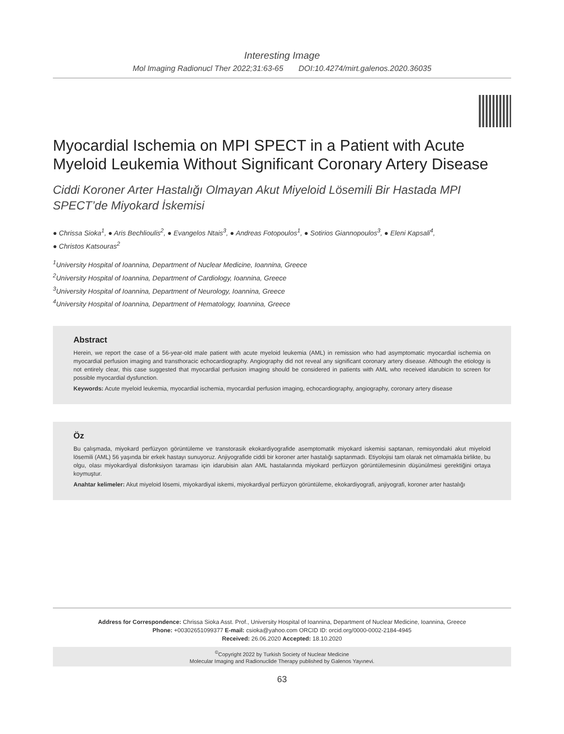Interesting Image
Mol Imaging Radionucl Ther 2022;31:63-65 DOI:10.4274/mirt.galenos.2020.36035
Myocardial Ischemia on MPI SPECT in a Patient with Acute Myeloid Leukemia Without Significant Coronary Artery Disease
Ciddi Koroner Arter Hastalığı Olmayan Akut Miyeloid Lösemili Bir Hastada MPI SPECT’de Miyokard İskemisi
● Chrissa Sioka<sup>1</sup>, ● Aris Bechlioulis<sup>2</sup>, ● Evangelos Ntais<sup>3</sup>, ● Andreas Fotopoulos<sup>1</sup>, ● Sotirios Giannopoulos<sup>3</sup>, ● Eleni Kapsali<sup>4</sup>,
● Christos Katsouras<sup>2</sup>
<sup>1</sup> University Hospital of Ioannina, Department of Nuclear Medicine, Ioannina, Greece
<sup>2</sup> University Hospital of Ioannina, Department of Cardiology, Ioannina, Greece
<sup>3</sup> University Hospital of Ioannina, Department of Neurology, Ioannina, Greece
<sup>4</sup> University Hospital of Ioannina, Department of Hematology, Ioannina, Greece
Abstract
Herein, we report the case of a 56-year-old male patient with acute myeloid leukemia (AML) in remission who had asymptomatic myocardial ischemia on myocardial perfusion imaging and transthoracic echocardiography. Angiography did not reveal any significant coronary artery disease. Although the etiology is not entirely clear, this case suggested that myocardial perfusion imaging should be considered in patients with AML who received idarubicin to screen for possible myocardial dysfunction.
Keywords: Acute myeloid leukemia, myocardial ischemia, myocardial perfusion imaging, echocardiography, angiography, coronary artery disease
Öz
Bu çalışmada, miyokard perfüzyon görüntüleme ve transtorasik ekokardiyografide asemptomatik miyokard iskemisi saptanan, remisyondaki akut miyeloid lösemili (AML) 56 yaşında bir erkek hastayı sunuyoruz. Anjiyografide ciddi bir koroner arter hastalığı saptanmadı. Etiyolojisi tam olarak net olmamakla birlikte, bu olgu, olası miyokardiyal disfonksiyon taraması için idarubisin alan AML hastalarında miyokard perfüzyon görüntülemesinin düşünülmesi gerektiğini ortaya koymuştur.
Anahtar kelimeler: Akut miyeloid lösemi, miyokardiyal iskemi, miyokardiyal perfüzyon görüntüleme, ekokardiyografi, anjiyografi, koroner arter hastalığı
Address for Correspondence: Chrissa Sioka Asst. Prof., University Hospital of Ioannina, Department of Nuclear Medicine, Ioannina, Greece
Phone: +00302651099377 E-mail: csioka@yahoo.com ORCID ID: orcid.org/0000-0002-2184-4945
Received: 26.06.2020 Accepted: 18.10.2020
<sup>©</sup>Copyright 2022 by Turkish Society of Nuclear Medicine
Molecular Imaging and Radionuclide Therapy published by Galenos Yayınevi.
63